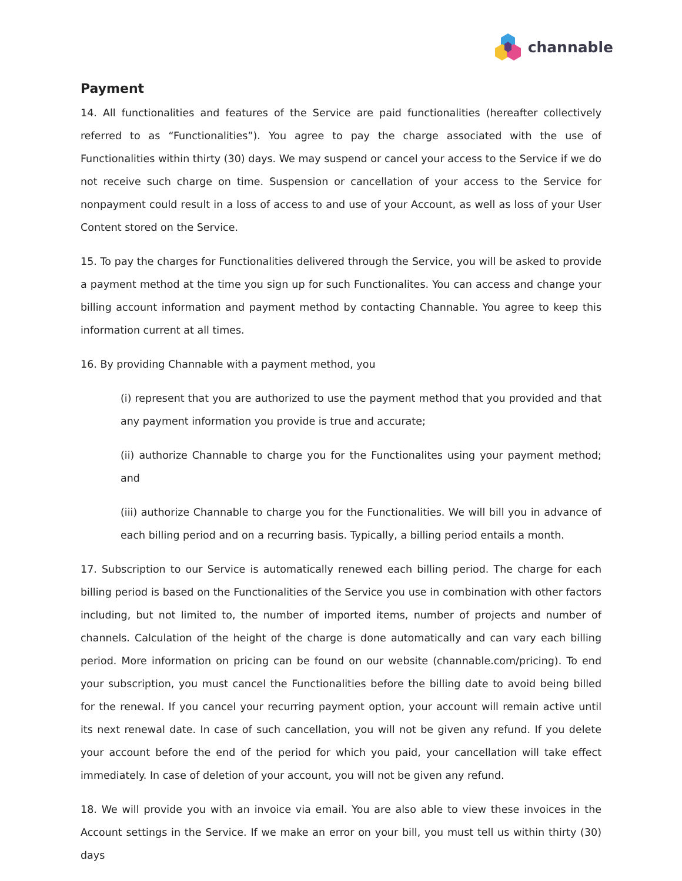channable
Payment
14. All functionalities and features of the Service are paid functionalities (hereafter collectively referred to as “Functionalities”). You agree to pay the charge associated with the use of Functionalities within thirty (30) days. We may suspend or cancel your access to the Service if we do not receive such charge on time. Suspension or cancellation of your access to the Service for nonpayment could result in a loss of access to and use of your Account, as well as loss of your User Content stored on the Service.
15. To pay the charges for Functionalities delivered through the Service, you will be asked to provide a payment method at the time you sign up for such Functionalites. You can access and change your billing account information and payment method by contacting Channable. You agree to keep this information current at all times.
16. By providing Channable with a payment method, you
(i) represent that you are authorized to use the payment method that you provided and that any payment information you provide is true and accurate;
(ii) authorize Channable to charge you for the Functionalites using your payment method; and
(iii) authorize Channable to charge you for the Functionalities. We will bill you in advance of each billing period and on a recurring basis. Typically, a billing period entails a month.
17. Subscription to our Service is automatically renewed each billing period. The charge for each billing period is based on the Functionalities of the Service you use in combination with other factors including, but not limited to, the number of imported items, number of projects and number of channels. Calculation of the height of the charge is done automatically and can vary each billing period. More information on pricing can be found on our website (channable.com/pricing). To end your subscription, you must cancel the Functionalities before the billing date to avoid being billed for the renewal. If you cancel your recurring payment option, your account will remain active until its next renewal date. In case of such cancellation, you will not be given any refund. If you delete your account before the end of the period for which you paid, your cancellation will take effect immediately. In case of deletion of your account, you will not be given any refund.
18. We will provide you with an invoice via email. You are also able to view these invoices in the Account settings in the Service. If we make an error on your bill, you must tell us within thirty (30) days